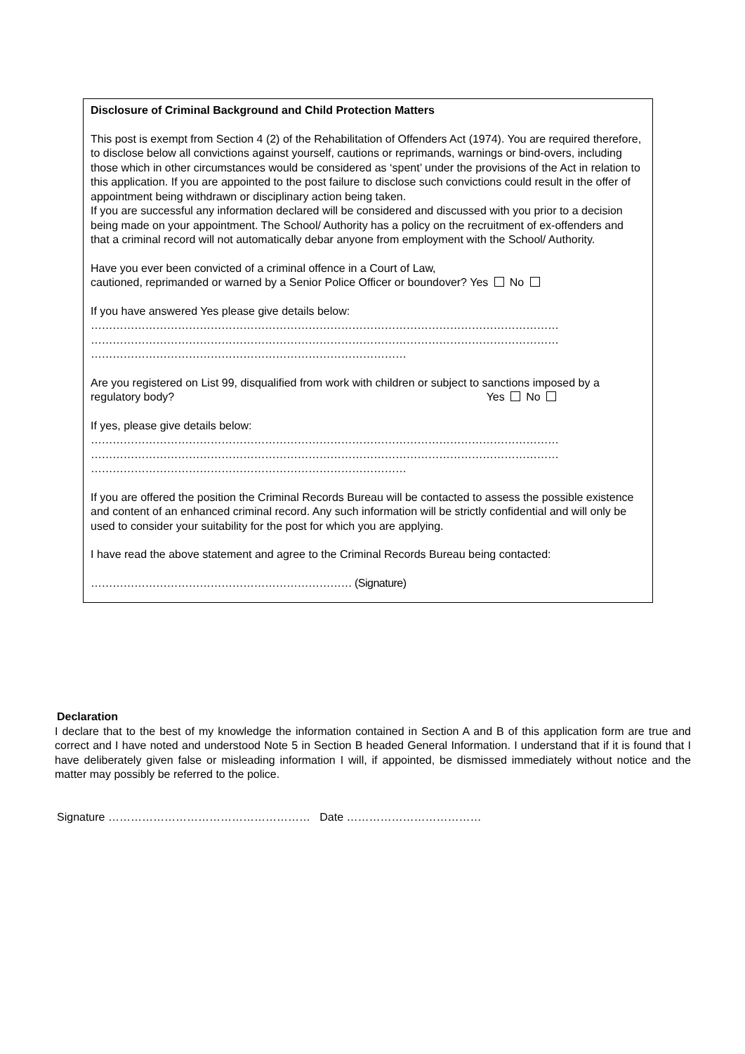Disclosure of Criminal Background and Child Protection Matters
This post is exempt from Section 4 (2) of the Rehabilitation of Offenders Act (1974). You are required therefore, to disclose below all convictions against yourself, cautions or reprimands, warnings or bind-overs, including those which in other circumstances would be considered as ‘spent’ under the provisions of the Act in relation to this application. If you are appointed to the post failure to disclose such convictions could result in the offer of appointment being withdrawn or disciplinary action being taken.
If you are successful any information declared will be considered and discussed with you prior to a decision being made on your appointment. The School/ Authority has a policy on the recruitment of ex-offenders and that a criminal record will not automatically debar anyone from employment with the School/ Authority.
Have you ever been convicted of a criminal offence in a Court of Law,
cautioned, reprimanded or warned by a Senior Police Officer or boundover? Yes No
If you have answered Yes please give details below:
…………………………………………………………………………………………………………………
…………………………………………………………………………………………………………………
……………………………………………………………………………
Are you registered on List 99, disqualified from work with children or subject to sanctions imposed by a regulatory body? Yes No
If yes, please give details below:
…………………………………………………………………………………………………………………
…………………………………………………………………………………………………………………
……………………………………………………………………………
If you are offered the position the Criminal Records Bureau will be contacted to assess the possible existence and content of an enhanced criminal record. Any such information will be strictly confidential and will only be used to consider your suitability for the post for which you are applying.
I have read the above statement and agree to the Criminal Records Bureau being contacted:
……………………………………………………………… (Signature)
Declaration
I declare that to the best of my knowledge the information contained in Section A and B of this application form are true and correct and I have noted and understood Note 5 in Section B headed General Information. I understand that if it is found that I have deliberately given false or misleading information I will, if appointed, be dismissed immediately without notice and the matter may possibly be referred to the police.
Signature ……………………………………………… Date ………………………………